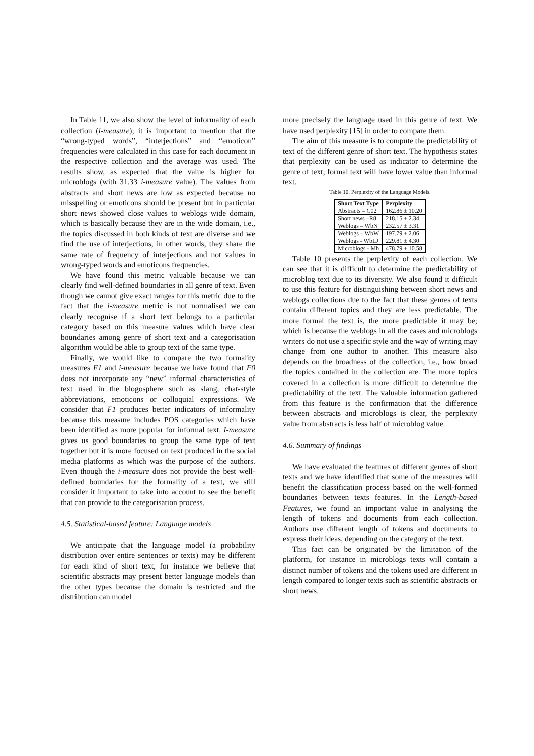In Table 11, we also show the level of informality of each collection (i-measure); it is important to mention that the “wrong-typed words”, “interjections” and “emoticon” frequencies were calculated in this case for each document in the respective collection and the average was used. The results show, as expected that the value is higher for microblogs (with 31.33 i-measure value). The values from abstracts and short news are low as expected because no misspelling or emoticons should be present but in particular short news showed close values to weblogs wide domain, which is basically because they are in the wide domain, i.e., the topics discussed in both kinds of text are diverse and we find the use of interjections, in other words, they share the same rate of frequency of interjections and not values in wrong-typed words and emoticons frequencies.
We have found this metric valuable because we can clearly find well-defined boundaries in all genre of text. Even though we cannot give exact ranges for this metric due to the fact that the i-measure metric is not normalised we can clearly recognise if a short text belongs to a particular category based on this measure values which have clear boundaries among genre of short text and a categorisation algorithm would be able to group text of the same type.
Finally, we would like to compare the two formality measures F1 and i-measure because we have found that F0 does not incorporate any “new” informal characteristics of text used in the blogosphere such as slang, chat-style abbreviations, emoticons or colloquial expressions. We consider that F1 produces better indicators of informality because this measure includes POS categories which have been identified as more popular for informal text. I-measure gives us good boundaries to group the same type of text together but it is more focused on text produced in the social media platforms as which was the purpose of the authors. Even though the i-measure does not provide the best well-defined boundaries for the formality of a text, we still consider it important to take into account to see the benefit that can provide to the categorisation process.
4.5. Statistical-based feature: Language models
We anticipate that the language model (a probability distribution over entire sentences or texts) may be different for each kind of short text, for instance we believe that scientific abstracts may present better language models than the other types because the domain is restricted and the distribution can model
more precisely the language used in this genre of text. We have used perplexity [15] in order to compare them.
The aim of this measure is to compute the predictability of text of the different genre of short text. The hypothesis states that perplexity can be used as indicator to determine the genre of text; formal text will have lower value than informal text.
Table 10. Perplexity of the Language Models.
| Short Text Type | Perplexity |
| --- | --- |
| Abstracts – C02 | 162.86 ± 10.20 |
| Short news –R8 | 218.15 ± 2.34 |
| Weblogs – WbN | 232.57 ± 3.31 |
| Weblogs – WbW | 197.79 ± 2.06 |
| Weblogs - WbLJ | 229.81 ± 4.30 |
| Microblogs - Mb | 478.79 ± 10.58 |
Table 10 presents the perplexity of each collection. We can see that it is difficult to determine the predictability of microblog text due to its diversity. We also found it difficult to use this feature for distinguishing between short news and weblogs collections due to the fact that these genres of texts contain different topics and they are less predictable. The more formal the text is, the more predictable it may be; which is because the weblogs in all the cases and microblogs writers do not use a specific style and the way of writing may change from one author to another. This measure also depends on the broadness of the collection, i.e., how broad the topics contained in the collection are. The more topics covered in a collection is more difficult to determine the predictability of the text. The valuable information gathered from this feature is the confirmation that the difference between abstracts and microblogs is clear, the perplexity value from abstracts is less half of microblog value.
4.6. Summary of findings
We have evaluated the features of different genres of short texts and we have identified that some of the measures will benefit the classification process based on the well-formed boundaries between texts features. In the Length-based Features, we found an important value in analysing the length of tokens and documents from each collection. Authors use different length of tokens and documents to express their ideas, depending on the category of the text.
This fact can be originated by the limitation of the platform, for instance in microblogs texts will contain a distinct number of tokens and the tokens used are different in length compared to longer texts such as scientific abstracts or short news.